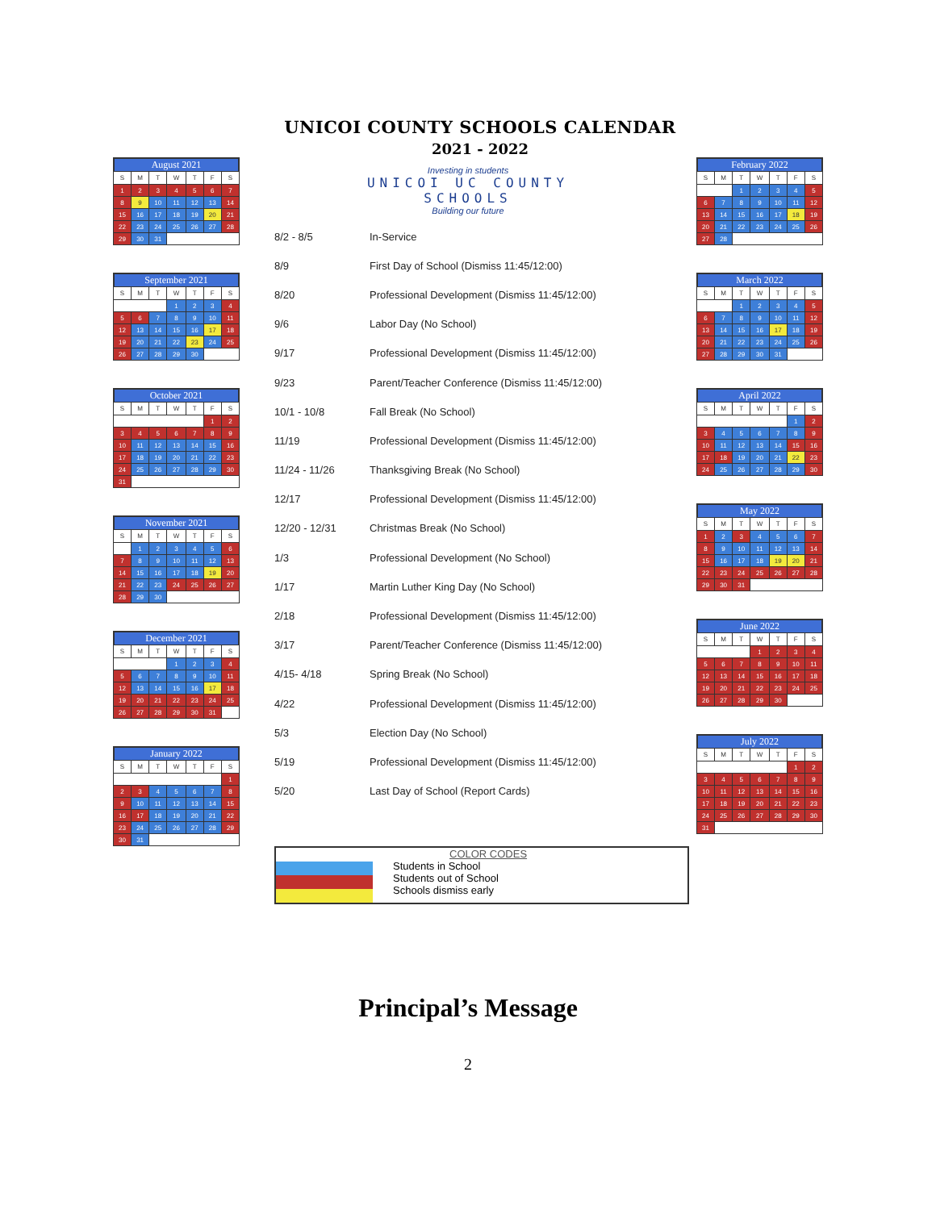UNICOI COUNTY SCHOOLS CALENDAR
2021 - 2022
August 2021
| S | M | T | W | T | F | S |
| --- | --- | --- | --- | --- | --- | --- |
| 1 | 2 | 3 | 4 | 5 | 6 | 7 |
| 8 | 9 | 10 | 11 | 12 | 13 | 14 |
| 15 | 16 | 17 | 18 | 19 | 20 | 21 |
| 22 | 23 | 24 | 25 | 26 | 27 | 28 |
| 29 | 30 | 31 | | | | |
September 2021
| S | M | T | W | T | F | S |
| --- | --- | --- | --- | --- | --- | --- |
| | | | 1 | 2 | 3 | 4 |
| 5 | 6 | 7 | 8 | 9 | 10 | 11 |
| 12 | 13 | 14 | 15 | 16 | 17 | 18 |
| 19 | 20 | 21 | 22 | 23 | 24 | 25 |
| 26 | 27 | 28 | 29 | 30 | | |
October 2021
| S | M | T | W | T | F | S |
| --- | --- | --- | --- | --- | --- | --- |
| | | | | | 1 | 2 |
| 3 | 4 | 5 | 6 | 7 | 8 | 9 |
| 10 | 11 | 12 | 13 | 14 | 15 | 16 |
| 17 | 18 | 19 | 20 | 21 | 22 | 23 |
| 24 | 25 | 26 | 27 | 28 | 29 | 30 |
| 31 | | | | | | |
November 2021
| S | M | T | W | T | F | S |
| --- | --- | --- | --- | --- | --- | --- |
| | 1 | 2 | 3 | 4 | 5 | 6 |
| 7 | 8 | 9 | 10 | 11 | 12 | 13 |
| 14 | 15 | 16 | 17 | 18 | 19 | 20 |
| 21 | 22 | 23 | 24 | 25 | 26 | 27 |
| 28 | 29 | 30 | | | | |
December 2021
| S | M | T | W | T | F | S |
| --- | --- | --- | --- | --- | --- | --- |
| | | | 1 | 2 | 3 | 4 |
| 5 | 6 | 7 | 8 | 9 | 10 | 11 |
| 12 | 13 | 14 | 15 | 16 | 17 | 18 |
| 19 | 20 | 21 | 22 | 23 | 24 | 25 |
| 26 | 27 | 28 | 29 | 30 | 31 | |
January 2022
| S | M | T | W | T | F | S |
| --- | --- | --- | --- | --- | --- | --- |
| | | | | | | 1 |
| 2 | 3 | 4 | 5 | 6 | 7 | 8 |
| 9 | 10 | 11 | 12 | 13 | 14 | 15 |
| 16 | 17 | 18 | 19 | 20 | 21 | 22 |
| 23 | 24 | 25 | 26 | 27 | 28 | 29 |
| 30 | 31 | | | | | |
Investing in students
UNICOI UC COUNTY
SCHOOLS
Building our future
| 8/2 - 8/5 | In-Service |
| 8/9 | First Day of School (Dismiss 11:45/12:00) |
| 8/20 | Professional Development (Dismiss 11:45/12:00) |
| 9/6 | Labor Day (No School) |
| 9/17 | Professional Development (Dismiss 11:45/12:00) |
| 9/23 | Parent/Teacher Conference (Dismiss 11:45/12:00) |
| 10/1 - 10/8 | Fall Break (No School) |
| 11/19 | Professional Development (Dismiss 11:45/12:00) |
| 11/24 - 11/26 | Thanksgiving Break (No School) |
| 12/17 | Professional Development (Dismiss 11:45/12:00) |
| 12/20 - 12/31 | Christmas Break (No School) |
| 1/3 | Professional Development (No School) |
| 1/17 | Martin Luther King Day (No School) |
| 2/18 | Professional Development (Dismiss 11:45/12:00) |
| 3/17 | Parent/Teacher Conference (Dismiss 11:45/12:00) |
| 4/15- 4/18 | Spring Break (No School) |
| 4/22 | Professional Development (Dismiss 11:45/12:00) |
| 5/3 | Election Day (No School) |
| 5/19 | Professional Development (Dismiss 11:45/12:00) |
| 5/20 | Last Day of School (Report Cards) |
COLOR CODES
Students in School
Students out of School
Schools dismiss early
February 2022
| S | M | T | W | T | F | S |
| --- | --- | --- | --- | --- | --- | --- |
| | | 1 | 2 | 3 | 4 | 5 |
| 6 | 7 | 8 | 9 | 10 | 11 | 12 |
| 13 | 14 | 15 | 16 | 17 | 18 | 19 |
| 20 | 21 | 22 | 23 | 24 | 25 | 26 |
| 27 | 28 | | | | | |
March 2022
| S | M | T | W | T | F | S |
| --- | --- | --- | --- | --- | --- | --- |
| | | 1 | 2 | 3 | 4 | 5 |
| 6 | 7 | 8 | 9 | 10 | 11 | 12 |
| 13 | 14 | 15 | 16 | 17 | 18 | 19 |
| 20 | 21 | 22 | 23 | 24 | 25 | 26 |
| 27 | 28 | 29 | 30 | 31 | | |
April 2022
| S | M | T | W | T | F | S |
| --- | --- | --- | --- | --- | --- | --- |
| | | | | | 1 | 2 |
| 3 | 4 | 5 | 6 | 7 | 8 | 9 |
| 10 | 11 | 12 | 13 | 14 | 15 | 16 |
| 17 | 18 | 19 | 20 | 21 | 22 | 23 |
| 24 | 25 | 26 | 27 | 28 | 29 | 30 |
May 2022
| S | M | T | W | T | F | S |
| --- | --- | --- | --- | --- | --- | --- |
| 1 | 2 | 3 | 4 | 5 | 6 | 7 |
| 8 | 9 | 10 | 11 | 12 | 13 | 14 |
| 15 | 16 | 17 | 18 | 19 | 20 | 21 |
| 22 | 23 | 24 | 25 | 26 | 27 | 28 |
| 29 | 30 | 31 | | | | |
June 2022
| S | M | T | W | T | F | S |
| --- | --- | --- | --- | --- | --- | --- |
| | | | 1 | 2 | 3 | 4 |
| 5 | 6 | 7 | 8 | 9 | 10 | 11 |
| 12 | 13 | 14 | 15 | 16 | 17 | 18 |
| 19 | 20 | 21 | 22 | 23 | 24 | 25 |
| 26 | 27 | 28 | 29 | 30 | | |
July 2022
| S | M | T | W | T | F | S |
| --- | --- | --- | --- | --- | --- | --- |
| | | | | | 1 | 2 |
| 3 | 4 | 5 | 6 | 7 | 8 | 9 |
| 10 | 11 | 12 | 13 | 14 | 15 | 16 |
| 17 | 18 | 19 | 20 | 21 | 22 | 23 |
| 24 | 25 | 26 | 27 | 28 | 29 | 30 |
| 31 | | | | | | |
Principal’s Message
2